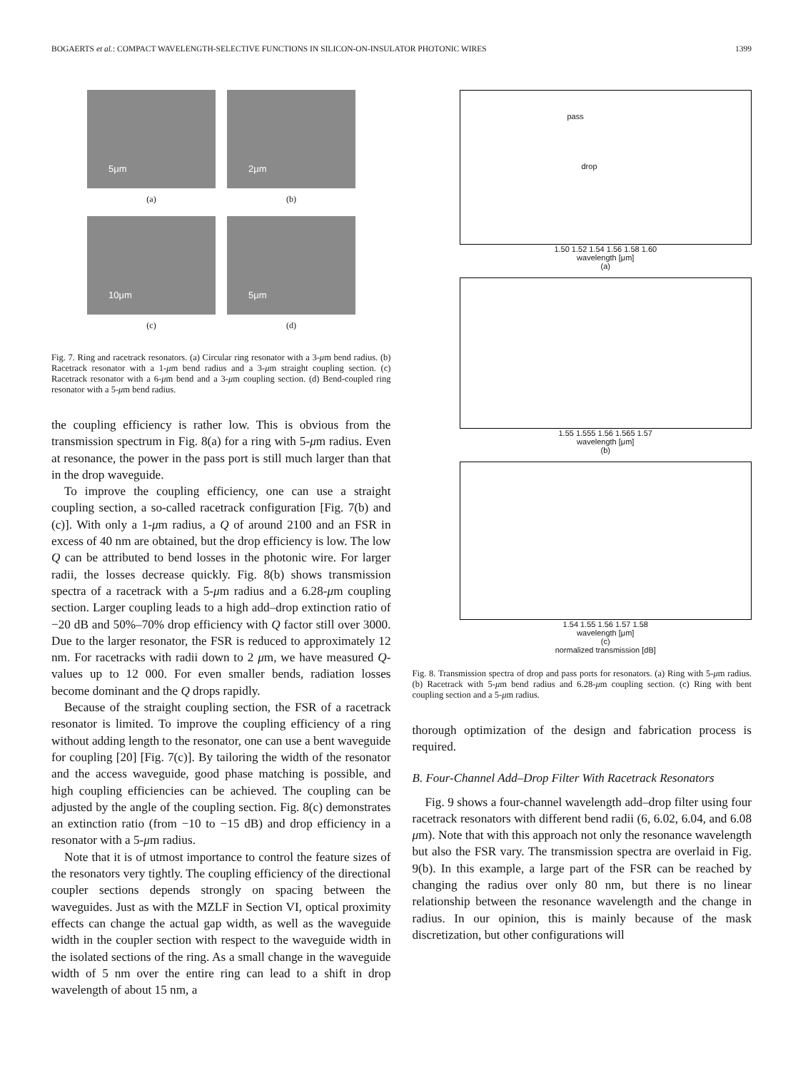BOGAERTS et al.: COMPACT WAVELENGTH-SELECTIVE FUNCTIONS IN SILICON-ON-INSULATOR PHOTONIC WIRES 1399
5μm
(a)
2μm
(b)
10μm
(c)
5μm
(d)
Fig. 7. Ring and racetrack resonators. (a) Circular ring resonator with a 3-μm bend radius. (b) Racetrack resonator with a 1-μm bend radius and a 3-μm straight coupling section. (c) Racetrack resonator with a 6-μm bend and a 3-μm coupling section. (d) Bend-coupled ring resonator with a 5-μm bend radius.
the coupling efficiency is rather low. This is obvious from the transmission spectrum in Fig. 8(a) for a ring with 5-μm radius. Even at resonance, the power in the pass port is still much larger than that in the drop waveguide.
To improve the coupling efficiency, one can use a straight coupling section, a so-called racetrack configuration [Fig. 7(b) and (c)]. With only a 1-μm radius, a Q of around 2100 and an FSR in excess of 40 nm are obtained, but the drop efficiency is low. The low Q can be attributed to bend losses in the photonic wire. For larger radii, the losses decrease quickly. Fig. 8(b) shows transmission spectra of a racetrack with a 5-μm radius and a 6.28-μm coupling section. Larger coupling leads to a high add–drop extinction ratio of −20 dB and 50%–70% drop efficiency with Q factor still over 3000. Due to the larger resonator, the FSR is reduced to approximately 12 nm. For racetracks with radii down to 2 μm, we have measured Q-values up to 12 000. For even smaller bends, radiation losses become dominant and the Q drops rapidly.
Because of the straight coupling section, the FSR of a racetrack resonator is limited. To improve the coupling efficiency of a ring without adding length to the resonator, one can use a bent waveguide for coupling [20] [Fig. 7(c)]. By tailoring the width of the resonator and the access waveguide, good phase matching is possible, and high coupling efficiencies can be achieved. The coupling can be adjusted by the angle of the coupling section. Fig. 8(c) demonstrates an extinction ratio (from −10 to −15 dB) and drop efficiency in a resonator with a 5-μm radius.
Note that it is of utmost importance to control the feature sizes of the resonators very tightly. The coupling efficiency of the directional coupler sections depends strongly on spacing between the waveguides. Just as with the MZLF in Section VI, optical proximity effects can change the actual gap width, as well as the waveguide width in the coupler section with respect to the waveguide width in the isolated sections of the ring. As a small change in the waveguide width of 5 nm over the entire ring can lead to a shift in drop wavelength of about 15 nm, a
pass
drop
1.50 1.52 1.54 1.56 1.58 1.60
wavelength [μm]
(a)
1.55 1.555 1.56 1.565 1.57
wavelength [μm]
(b)
1.54 1.55 1.56 1.57 1.58
wavelength [μm]
(c)
normalized transmission [dB]
Fig. 8. Transmission spectra of drop and pass ports for resonators. (a) Ring with 5-μm radius. (b) Racetrack with 5-μm bend radius and 6.28-μm coupling section. (c) Ring with bent coupling section and a 5-μm radius.
thorough optimization of the design and fabrication process is required.
B. Four-Channel Add–Drop Filter With Racetrack Resonators
Fig. 9 shows a four-channel wavelength add–drop filter using four racetrack resonators with different bend radii (6, 6.02, 6.04, and 6.08 μm). Note that with this approach not only the resonance wavelength but also the FSR vary. The transmission spectra are overlaid in Fig. 9(b). In this example, a large part of the FSR can be reached by changing the radius over only 80 nm, but there is no linear relationship between the resonance wavelength and the change in radius. In our opinion, this is mainly because of the mask discretization, but other configurations will